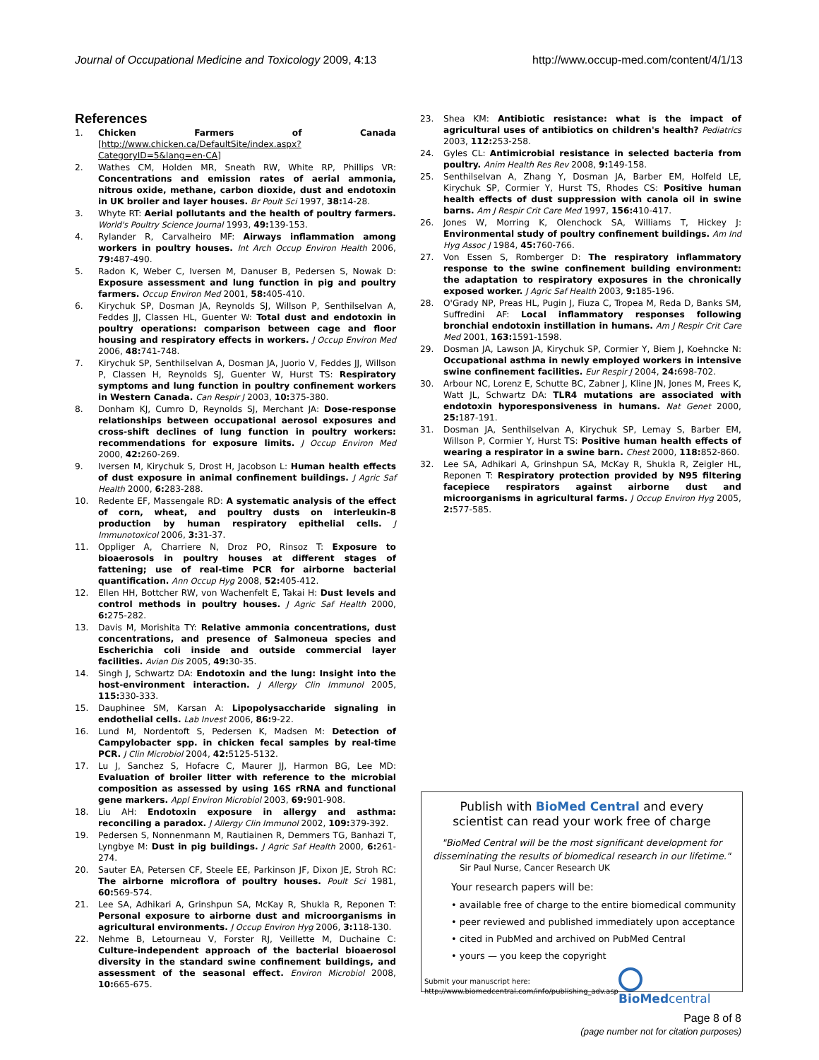Journal of Occupational Medicine and Toxicology 2009, 4:13 http://www.occup-med.com/content/4/1/13
References
1. Chicken Farmers of Canada [http://www.chicken.ca/DefaultSite/index.aspx?CategoryID=5&lang=en-CA]
2. Wathes CM, Holden MR, Sneath RW, White RP, Phillips VR: Concentrations and emission rates of aerial ammonia, nitrous oxide, methane, carbon dioxide, dust and endotoxin in UK broiler and layer houses. Br Poult Sci 1997, 38: 14-28.
3. Whyte RT: Aerial pollutants and the health of poultry farmers. World's Poultry Science Journal 1993, 49: 139-153.
4. Rylander R, Carvalheiro MF: Airways inflammation among workers in poultry houses. Int Arch Occup Environ Health 2006, 79: 487-490.
5. Radon K, Weber C, Iversen M, Danuser B, Pedersen S, Nowak D: Exposure assessment and lung function in pig and poultry farmers. Occup Environ Med 2001, 58: 405-410.
6. Kirychuk SP, Dosman JA, Reynolds SJ, Willson P, Senthilselvan A, Feddes JJ, Classen HL, Guenter W: Total dust and endotoxin in poultry operations: comparison between cage and floor housing and respiratory effects in workers. J Occup Environ Med 2006, 48: 741-748.
7. Kirychuk SP, Senthilselvan A, Dosman JA, Juorio V, Feddes JJ, Willson P, Classen H, Reynolds SJ, Guenter W, Hurst TS: Respiratory symptoms and lung function in poultry confinement workers in Western Canada. Can Respir J 2003, 10: 375-380.
8. Donham KJ, Cumro D, Reynolds SJ, Merchant JA: Dose-response relationships between occupational aerosol exposures and cross-shift declines of lung function in poultry workers: recommendations for exposure limits. J Occup Environ Med 2000, 42: 260-269.
9. Iversen M, Kirychuk S, Drost H, Jacobson L: Human health effects of dust exposure in animal confinement buildings. J Agric Saf Health 2000, 6: 283-288.
10. Redente EF, Massengale RD: A systematic analysis of the effect of corn, wheat, and poultry dusts on interleukin-8 production by human respiratory epithelial cells. J Immunotoxicol 2006, 3: 31-37.
11. Oppliger A, Charriere N, Droz PO, Rinsoz T: Exposure to bioaerosols in poultry houses at different stages of fattening; use of real-time PCR for airborne bacterial quantification. Ann Occup Hyg 2008, 52: 405-412.
12. Ellen HH, Bottcher RW, von Wachenfelt E, Takai H: Dust levels and control methods in poultry houses. J Agric Saf Health 2000, 6: 275-282.
13. Davis M, Morishita TY: Relative ammonia concentrations, dust concentrations, and presence of Salmoneua species and Escherichia coli inside and outside commercial layer facilities. Avian Dis 2005, 49: 30-35.
14. Singh J, Schwartz DA: Endotoxin and the lung: Insight into the host-environment interaction. J Allergy Clin Immunol 2005, 115: 330-333.
15. Dauphinee SM, Karsan A: Lipopolysaccharide signaling in endothelial cells. Lab Invest 2006, 86: 9-22.
16. Lund M, Nordentoft S, Pedersen K, Madsen M: Detection of Campylobacter spp. in chicken fecal samples by real-time PCR. J Clin Microbiol 2004, 42: 5125-5132.
17. Lu J, Sanchez S, Hofacre C, Maurer JJ, Harmon BG, Lee MD: Evaluation of broiler litter with reference to the microbial composition as assessed by using 16S rRNA and functional gene markers. Appl Environ Microbiol 2003, 69: 901-908.
18. Liu AH: Endotoxin exposure in allergy and asthma: reconciling a paradox. J Allergy Clin Immunol 2002, 109: 379-392.
19. Pedersen S, Nonnenmann M, Rautiainen R, Demmers TG, Banhazi T, Lyngbye M: Dust in pig buildings. J Agric Saf Health 2000, 6: 261-274.
20. Sauter EA, Petersen CF, Steele EE, Parkinson JF, Dixon JE, Stroh RC: The airborne microflora of poultry houses. Poult Sci 1981, 60: 569-574.
21. Lee SA, Adhikari A, Grinshpun SA, McKay R, Shukla R, Reponen T: Personal exposure to airborne dust and microorganisms in agricultural environments. J Occup Environ Hyg 2006, 3: 118-130.
22. Nehme B, Letourneau V, Forster RJ, Veillette M, Duchaine C: Culture-independent approach of the bacterial bioaerosol diversity in the standard swine confinement buildings, and assessment of the seasonal effect. Environ Microbiol 2008, 10: 665-675.
23. Shea KM: Antibiotic resistance: what is the impact of agricultural uses of antibiotics on children's health? Pediatrics 2003, 112: 253-258.
24. Gyles CL: Antimicrobial resistance in selected bacteria from poultry. Anim Health Res Rev 2008, 9: 149-158.
25. Senthilselvan A, Zhang Y, Dosman JA, Barber EM, Holfeld LE, Kirychuk SP, Cormier Y, Hurst TS, Rhodes CS: Positive human health effects of dust suppression with canola oil in swine barns. Am J Respir Crit Care Med 1997, 156: 410-417.
26. Jones W, Morring K, Olenchock SA, Williams T, Hickey J: Environmental study of poultry confinement buildings. Am Ind Hyg Assoc J 1984, 45: 760-766.
27. Von Essen S, Romberger D: The respiratory inflammatory response to the swine confinement building environment: the adaptation to respiratory exposures in the chronically exposed worker. J Agric Saf Health 2003, 9: 185-196.
28. O'Grady NP, Preas HL, Pugin J, Fiuza C, Tropea M, Reda D, Banks SM, Suffredini AF: Local inflammatory responses following bronchial endotoxin instillation in humans. Am J Respir Crit Care Med 2001, 163: 1591-1598.
29. Dosman JA, Lawson JA, Kirychuk SP, Cormier Y, Biem J, Koehncke N: Occupational asthma in newly employed workers in intensive swine confinement facilities. Eur Respir J 2004, 24: 698-702.
30. Arbour NC, Lorenz E, Schutte BC, Zabner J, Kline JN, Jones M, Frees K, Watt JL, Schwartz DA: TLR4 mutations are associated with endotoxin hyporesponsiveness in humans. Nat Genet 2000, 25: 187-191.
31. Dosman JA, Senthilselvan A, Kirychuk SP, Lemay S, Barber EM, Willson P, Cormier Y, Hurst TS: Positive human health effects of wearing a respirator in a swine barn. Chest 2000, 118: 852-860.
32. Lee SA, Adhikari A, Grinshpun SA, McKay R, Shukla R, Zeigler HL, Reponen T: Respiratory protection provided by N95 filtering facepiece respirators against airborne dust and microorganisms in agricultural farms. J Occup Environ Hyg 2005, 2: 577-585.
Publish with BioMed Central and every
scientist can read your work free of charge
"BioMed Central will be the most significant development for disseminating the results of biomedical research in our lifetime."
Sir Paul Nurse, Cancer Research UK
Your research papers will be:
• available free of charge to the entire biomedical community
• peer reviewed and published immediately upon acceptance
• cited in PubMed and archived on PubMed Central
• yours — you keep the copyright
Submit your manuscript here:
http://www.biomedcentral.com/info/publishing_adv.asp
BioMedcentral
Page 8 of 8
(page number not for citation purposes)